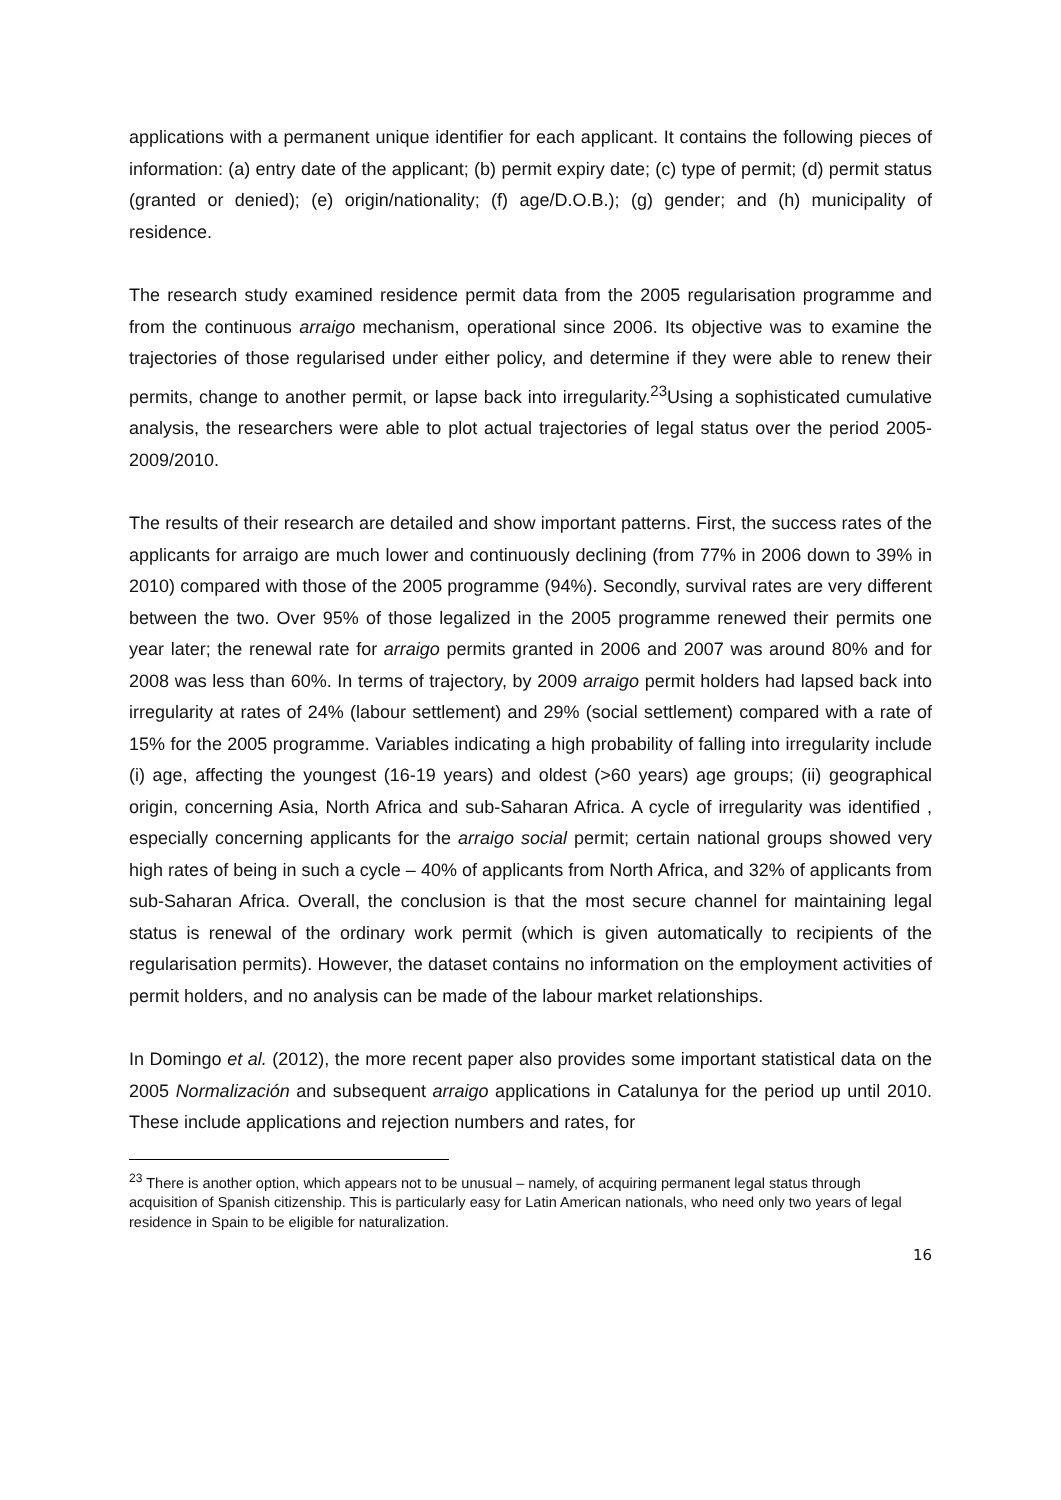applications with a permanent unique identifier for each applicant. It contains the following pieces of information: (a) entry date of the applicant; (b) permit expiry date; (c) type of permit; (d) permit status (granted or denied); (e) origin/nationality; (f) age/D.O.B.); (g) gender; and (h) municipality of residence.
The research study examined residence permit data from the 2005 regularisation programme and from the continuous arraigo mechanism, operational since 2006. Its objective was to examine the trajectories of those regularised under either policy, and determine if they were able to renew their permits, change to another permit, or lapse back into irregularity.<sup>23</sup>Using a sophisticated cumulative analysis, the researchers were able to plot actual trajectories of legal status over the period 2005-2009/2010.
The results of their research are detailed and show important patterns. First, the success rates of the applicants for arraigo are much lower and continuously declining (from 77% in 2006 down to 39% in 2010) compared with those of the 2005 programme (94%). Secondly, survival rates are very different between the two. Over 95% of those legalized in the 2005 programme renewed their permits one year later; the renewal rate for arraigo permits granted in 2006 and 2007 was around 80% and for 2008 was less than 60%. In terms of trajectory, by 2009 arraigo permit holders had lapsed back into irregularity at rates of 24% (labour settlement) and 29% (social settlement) compared with a rate of 15% for the 2005 programme. Variables indicating a high probability of falling into irregularity include (i) age, affecting the youngest (16-19 years) and oldest (>60 years) age groups; (ii) geographical origin, concerning Asia, North Africa and sub-Saharan Africa. A cycle of irregularity was identified , especially concerning applicants for the arraigo social permit; certain national groups showed very high rates of being in such a cycle – 40% of applicants from North Africa, and 32% of applicants from sub-Saharan Africa. Overall, the conclusion is that the most secure channel for maintaining legal status is renewal of the ordinary work permit (which is given automatically to recipients of the regularisation permits). However, the dataset contains no information on the employment activities of permit holders, and no analysis can be made of the labour market relationships.
In Domingo et al. (2012), the more recent paper also provides some important statistical data on the 2005 Normalización and subsequent arraigo applications in Catalunya for the period up until 2010. These include applications and rejection numbers and rates, for
<sup>23</sup> There is another option, which appears not to be unusual – namely, of acquiring permanent legal status through acquisition of Spanish citizenship. This is particularly easy for Latin American nationals, who need only two years of legal residence in Spain to be eligible for naturalization.
16